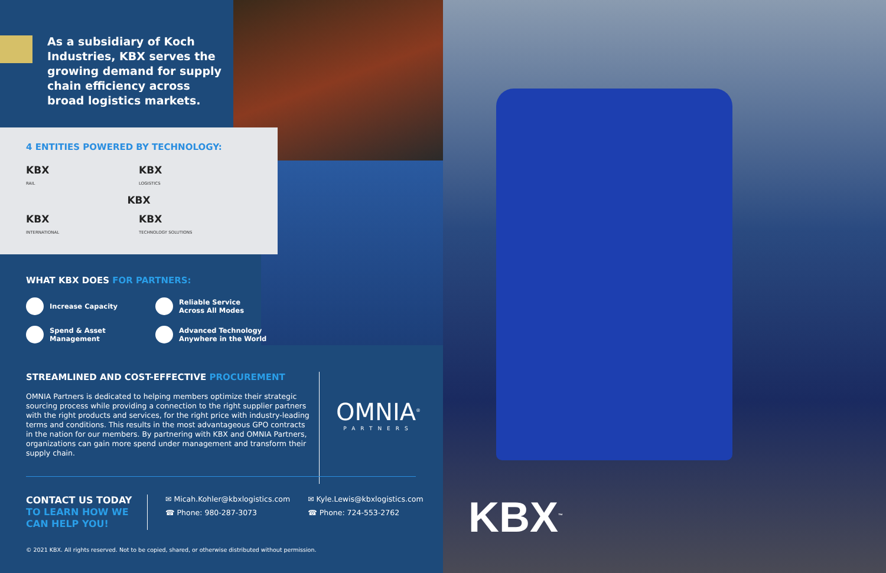As a subsidiary of Koch Industries, KBX serves the growing demand for supply chain efficiency across broad logistics markets.
4 ENTITIES POWERED BY TECHNOLOGY:
KBX
RAIL
KBX
LOGISTICS
KBX
KBX
INTERNATIONAL
KBX
TECHNOLOGY SOLUTIONS
WHAT KBX DOES FOR PARTNERS:
Increase Capacity
Reliable Service
Across All Modes
Spend & Asset
Management
Advanced Technology
Anywhere in the World
STREAMLINED AND COST-EFFECTIVE PROCUREMENT
OMNIA Partners is dedicated to helping members optimize their strategic sourcing process while providing a connection to the right supplier partners with the right products and services, for the right price with industry-leading terms and conditions. This results in the most advantageous GPO contracts in the nation for our members. By partnering with KBX and OMNIA Partners, organizations can gain more spend under management and transform their supply chain.
OMNIA<sup>®</sup>
PARTNERS
CONTACT US TODAY TO LEARN HOW WE CAN HELP YOU!
✉ Micah.Kohler@kbxlogistics.com
☎ Phone: 980-287-3073
✉ Kyle.Lewis@kbxlogistics.com
☎ Phone: 724-553-2762
© 2021 KBX. All rights reserved. Not to be copied, shared, or otherwise distributed without permission.
KBX<sup>™</sup>